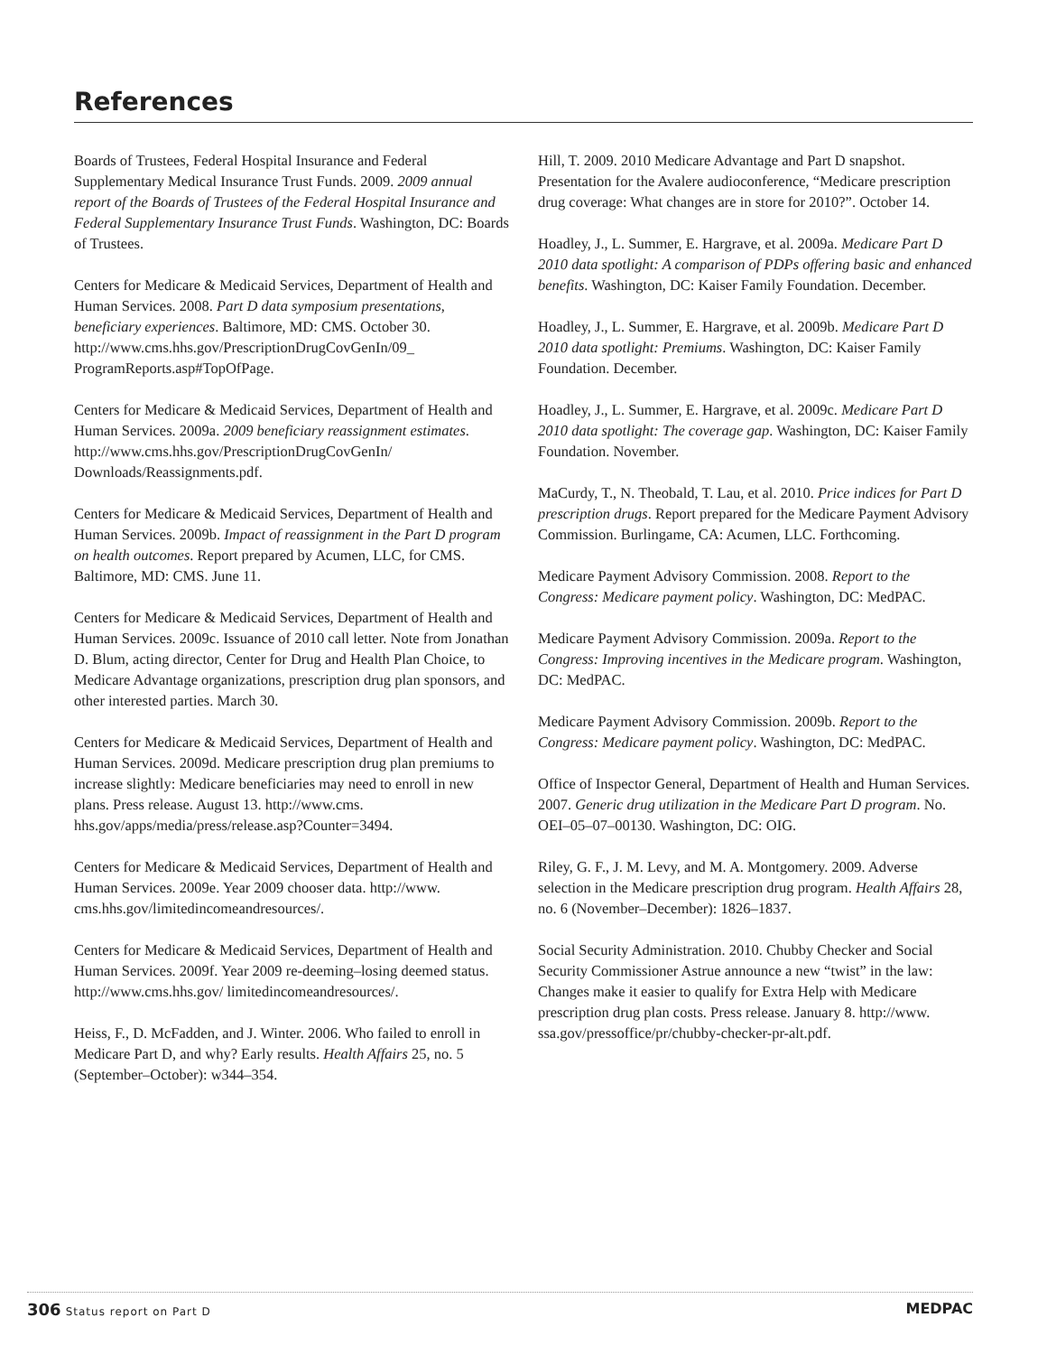References
Boards of Trustees, Federal Hospital Insurance and Federal Supplementary Medical Insurance Trust Funds. 2009. 2009 annual report of the Boards of Trustees of the Federal Hospital Insurance and Federal Supplementary Insurance Trust Funds. Washington, DC: Boards of Trustees.
Centers for Medicare & Medicaid Services, Department of Health and Human Services. 2008. Part D data symposium presentations, beneficiary experiences. Baltimore, MD: CMS. October 30. http://www.cms.hhs.gov/PrescriptionDrugCovGenIn/09_ ProgramReports.asp#TopOfPage.
Centers for Medicare & Medicaid Services, Department of Health and Human Services. 2009a. 2009 beneficiary reassignment estimates. http://www.cms.hhs.gov/PrescriptionDrugCovGenIn/ Downloads/Reassignments.pdf.
Centers for Medicare & Medicaid Services, Department of Health and Human Services. 2009b. Impact of reassignment in the Part D program on health outcomes. Report prepared by Acumen, LLC, for CMS. Baltimore, MD: CMS. June 11.
Centers for Medicare & Medicaid Services, Department of Health and Human Services. 2009c. Issuance of 2010 call letter. Note from Jonathan D. Blum, acting director, Center for Drug and Health Plan Choice, to Medicare Advantage organizations, prescription drug plan sponsors, and other interested parties. March 30.
Centers for Medicare & Medicaid Services, Department of Health and Human Services. 2009d. Medicare prescription drug plan premiums to increase slightly: Medicare beneficiaries may need to enroll in new plans. Press release. August 13. http://www.cms. hhs.gov/apps/media/press/release.asp?Counter=3494.
Centers for Medicare & Medicaid Services, Department of Health and Human Services. 2009e. Year 2009 chooser data. http://www. cms.hhs.gov/limitedincomeandresources/.
Centers for Medicare & Medicaid Services, Department of Health and Human Services. 2009f. Year 2009 re-deeming–losing deemed status. http://www.cms.hhs.gov/ limitedincomeandresources/.
Heiss, F., D. McFadden, and J. Winter. 2006. Who failed to enroll in Medicare Part D, and why? Early results. Health Affairs 25, no. 5 (September–October): w344–354.
Hill, T. 2009. 2010 Medicare Advantage and Part D snapshot. Presentation for the Avalere audioconference, “Medicare prescription drug coverage: What changes are in store for 2010?”. October 14.
Hoadley, J., L. Summer, E. Hargrave, et al. 2009a. Medicare Part D 2010 data spotlight: A comparison of PDPs offering basic and enhanced benefits. Washington, DC: Kaiser Family Foundation. December.
Hoadley, J., L. Summer, E. Hargrave, et al. 2009b. Medicare Part D 2010 data spotlight: Premiums. Washington, DC: Kaiser Family Foundation. December.
Hoadley, J., L. Summer, E. Hargrave, et al. 2009c. Medicare Part D 2010 data spotlight: The coverage gap. Washington, DC: Kaiser Family Foundation. November.
MaCurdy, T., N. Theobald, T. Lau, et al. 2010. Price indices for Part D prescription drugs. Report prepared for the Medicare Payment Advisory Commission. Burlingame, CA: Acumen, LLC. Forthcoming.
Medicare Payment Advisory Commission. 2008. Report to the Congress: Medicare payment policy. Washington, DC: MedPAC.
Medicare Payment Advisory Commission. 2009a. Report to the Congress: Improving incentives in the Medicare program. Washington, DC: MedPAC.
Medicare Payment Advisory Commission. 2009b. Report to the Congress: Medicare payment policy. Washington, DC: MedPAC.
Office of Inspector General, Department of Health and Human Services. 2007. Generic drug utilization in the Medicare Part D program. No. OEI–05–07–00130. Washington, DC: OIG.
Riley, G. F., J. M. Levy, and M. A. Montgomery. 2009. Adverse selection in the Medicare prescription drug program. Health Affairs 28, no. 6 (November–December): 1826–1837.
Social Security Administration. 2010. Chubby Checker and Social Security Commissioner Astrue announce a new “twist” in the law: Changes make it easier to qualify for Extra Help with Medicare prescription drug plan costs. Press release. January 8. http://www. ssa.gov/pressoffice/pr/chubby-checker-pr-alt.pdf.
306 Status report on Part D
MEDPAC